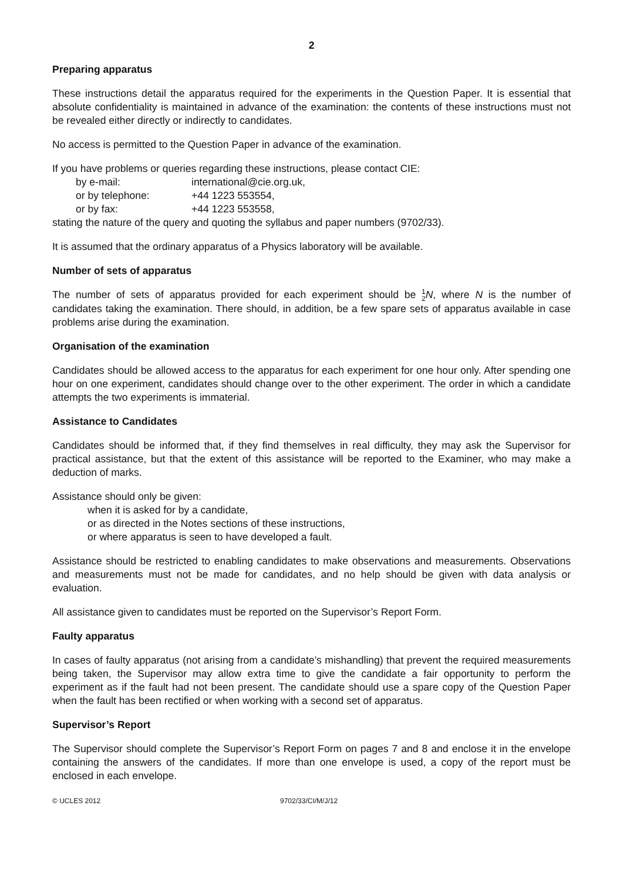2
Preparing apparatus
These instructions detail the apparatus required for the experiments in the Question Paper. It is essential that absolute confidentiality is maintained in advance of the examination: the contents of these instructions must not be revealed either directly or indirectly to candidates.
No access is permitted to the Question Paper in advance of the examination.
If you have problems or queries regarding these instructions, please contact CIE:
by e-mail: international@cie.org.uk,
or by telephone: +44 1223 553554,
or by fax: +44 1223 553558,
stating the nature of the query and quoting the syllabus and paper numbers (9702/33).
It is assumed that the ordinary apparatus of a Physics laboratory will be available.
Number of sets of apparatus
The number of sets of apparatus provided for each experiment should be 1
2 N, where N is the number of candidates taking the examination. There should, in addition, be a few spare sets of apparatus available in case problems arise during the examination.
Organisation of the examination
Candidates should be allowed access to the apparatus for each experiment for one hour only. After spending one hour on one experiment, candidates should change over to the other experiment. The order in which a candidate attempts the two experiments is immaterial.
Assistance to Candidates
Candidates should be informed that, if they find themselves in real difficulty, they may ask the Supervisor for practical assistance, but that the extent of this assistance will be reported to the Examiner, who may make a deduction of marks.
Assistance should only be given:
when it is asked for by a candidate,
or as directed in the Notes sections of these instructions,
or where apparatus is seen to have developed a fault.
Assistance should be restricted to enabling candidates to make observations and measurements. Observations and measurements must not be made for candidates, and no help should be given with data analysis or evaluation.
All assistance given to candidates must be reported on the Supervisor’s Report Form.
Faulty apparatus
In cases of faulty apparatus (not arising from a candidate’s mishandling) that prevent the required measurements being taken, the Supervisor may allow extra time to give the candidate a fair opportunity to perform the experiment as if the fault had not been present. The candidate should use a spare copy of the Question Paper when the fault has been rectified or when working with a second set of apparatus.
Supervisor’s Report
The Supervisor should complete the Supervisor’s Report Form on pages 7 and 8 and enclose it in the envelope containing the answers of the candidates. If more than one envelope is used, a copy of the report must be enclosed in each envelope.
© UCLES 2012 9702/33/CI/M/J/12